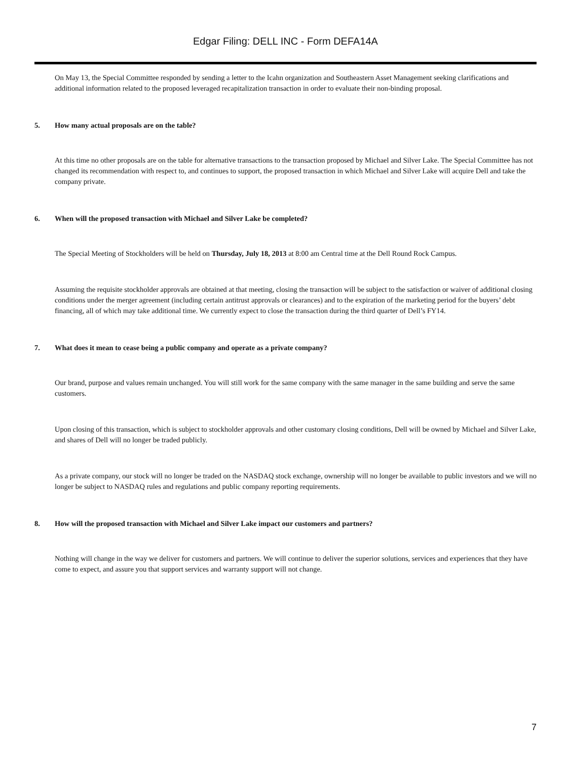Edgar Filing: DELL INC - Form DEFA14A
On May 13, the Special Committee responded by sending a letter to the Icahn organization and Southeastern Asset Management seeking clarifications and additional information related to the proposed leveraged recapitalization transaction in order to evaluate their non-binding proposal.
5. How many actual proposals are on the table?
At this time no other proposals are on the table for alternative transactions to the transaction proposed by Michael and Silver Lake. The Special Committee has not changed its recommendation with respect to, and continues to support, the proposed transaction in which Michael and Silver Lake will acquire Dell and take the company private.
6. When will the proposed transaction with Michael and Silver Lake be completed?
The Special Meeting of Stockholders will be held on Thursday, July 18, 2013 at 8:00 am Central time at the Dell Round Rock Campus.
Assuming the requisite stockholder approvals are obtained at that meeting, closing the transaction will be subject to the satisfaction or waiver of additional closing conditions under the merger agreement (including certain antitrust approvals or clearances) and to the expiration of the marketing period for the buyers’ debt financing, all of which may take additional time. We currently expect to close the transaction during the third quarter of Dell’s FY14.
7. What does it mean to cease being a public company and operate as a private company?
Our brand, purpose and values remain unchanged. You will still work for the same company with the same manager in the same building and serve the same customers.
Upon closing of this transaction, which is subject to stockholder approvals and other customary closing conditions, Dell will be owned by Michael and Silver Lake, and shares of Dell will no longer be traded publicly.
As a private company, our stock will no longer be traded on the NASDAQ stock exchange, ownership will no longer be available to public investors and we will no longer be subject to NASDAQ rules and regulations and public company reporting requirements.
8. How will the proposed transaction with Michael and Silver Lake impact our customers and partners?
Nothing will change in the way we deliver for customers and partners. We will continue to deliver the superior solutions, services and experiences that they have come to expect, and assure you that support services and warranty support will not change.
7